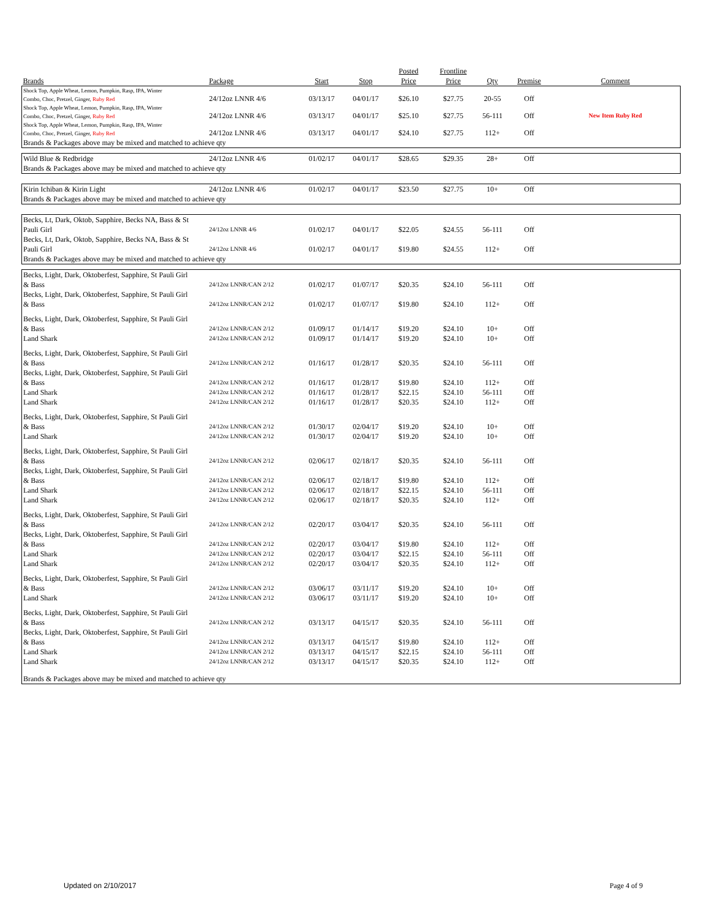| Brands | Package | Start | Stop | Posted Price | Frontline Price | Qty | Premise | Comment |
| --- | --- | --- | --- | --- | --- | --- | --- | --- |
| Shock Top, Apple Wheat, Lemon, Pumpkin, Rasp, IPA, Winter Combo, Choc, Pretzel, Ginger, Ruby Red | 24/12oz LNNR 4/6 | 03/13/17 | 04/01/17 | $26.10 | $27.75 | 20-55 | Off | |
| Shock Top, Apple Wheat, Lemon, Pumpkin, Rasp, IPA, Winter Combo, Choc, Pretzel, Ginger, Ruby Red | 24/12oz LNNR 4/6 | 03/13/17 | 04/01/17 | $25.10 | $27.75 | 56-111 | Off | New Item Ruby Red |
| Shock Top, Apple Wheat, Lemon, Pumpkin, Rasp, IPA, Winter Combo, Choc, Pretzel, Ginger, Ruby Red | 24/12oz LNNR 4/6 | 03/13/17 | 04/01/17 | $24.10 | $27.75 | 112+ | Off | |
| Brands & Packages above may be mixed and matched to achieve qty | | | | | | | | |
| Wild Blue & Redbridge | 24/12oz LNNR 4/6 | 01/02/17 | 04/01/17 | $28.65 | $29.35 | 28+ | Off | |
| Brands & Packages above may be mixed and matched to achieve qty | | | | | | | | |
| Kirin Ichiban & Kirin Light | 24/12oz LNNR 4/6 | 01/02/17 | 04/01/17 | $23.50 | $27.75 | 10+ | Off | |
| Brands & Packages above may be mixed and matched to achieve qty | | | | | | | | |
| Becks, Lt, Dark, Oktob, Sapphire, Becks NA, Bass & St Pauli Girl | 24/12oz LNNR 4/6 | 01/02/17 | 04/01/17 | $22.05 | $24.55 | 56-111 | Off | |
| Becks, Lt, Dark, Oktob, Sapphire, Becks NA, Bass & St Pauli Girl | 24/12oz LNNR 4/6 | 01/02/17 | 04/01/17 | $19.80 | $24.55 | 112+ | Off | |
| Brands & Packages above may be mixed and matched to achieve qty | | | | | | | | |
| Becks, Light, Dark, Oktoberfest, Sapphire, St Pauli Girl & Bass | 24/12oz LNNR/CAN 2/12 | 01/02/17 | 01/07/17 | $20.35 | $24.10 | 56-111 | Off | |
| Becks, Light, Dark, Oktoberfest, Sapphire, St Pauli Girl & Bass | 24/12oz LNNR/CAN 2/12 | 01/02/17 | 01/07/17 | $19.80 | $24.10 | 112+ | Off | |
| Becks, Light, Dark, Oktoberfest, Sapphire, St Pauli Girl & Bass | 24/12oz LNNR/CAN 2/12 | 01/09/17 | 01/14/17 | $19.20 | $24.10 | 10+ | Off | |
| Land Shark | 24/12oz LNNR/CAN 2/12 | 01/09/17 | 01/14/17 | $19.20 | $24.10 | 10+ | Off | |
| Becks, Light, Dark, Oktoberfest, Sapphire, St Pauli Girl & Bass | 24/12oz LNNR/CAN 2/12 | 01/16/17 | 01/28/17 | $20.35 | $24.10 | 56-111 | Off | |
| Becks, Light, Dark, Oktoberfest, Sapphire, St Pauli Girl & Bass | 24/12oz LNNR/CAN 2/12 | 01/16/17 | 01/28/17 | $19.80 | $24.10 | 112+ | Off | |
| Land Shark | 24/12oz LNNR/CAN 2/12 | 01/16/17 | 01/28/17 | $22.15 | $24.10 | 56-111 | Off | |
| Land Shark | 24/12oz LNNR/CAN 2/12 | 01/16/17 | 01/28/17 | $20.35 | $24.10 | 112+ | Off | |
| Becks, Light, Dark, Oktoberfest, Sapphire, St Pauli Girl & Bass | 24/12oz LNNR/CAN 2/12 | 01/30/17 | 02/04/17 | $19.20 | $24.10 | 10+ | Off | |
| Land Shark | 24/12oz LNNR/CAN 2/12 | 01/30/17 | 02/04/17 | $19.20 | $24.10 | 10+ | Off | |
| Becks, Light, Dark, Oktoberfest, Sapphire, St Pauli Girl & Bass | 24/12oz LNNR/CAN 2/12 | 02/06/17 | 02/18/17 | $20.35 | $24.10 | 56-111 | Off | |
| Becks, Light, Dark, Oktoberfest, Sapphire, St Pauli Girl & Bass | 24/12oz LNNR/CAN 2/12 | 02/06/17 | 02/18/17 | $19.80 | $24.10 | 112+ | Off | |
| Land Shark | 24/12oz LNNR/CAN 2/12 | 02/06/17 | 02/18/17 | $22.15 | $24.10 | 56-111 | Off | |
| Land Shark | 24/12oz LNNR/CAN 2/12 | 02/06/17 | 02/18/17 | $20.35 | $24.10 | 112+ | Off | |
| Becks, Light, Dark, Oktoberfest, Sapphire, St Pauli Girl & Bass | 24/12oz LNNR/CAN 2/12 | 02/20/17 | 03/04/17 | $20.35 | $24.10 | 56-111 | Off | |
| Becks, Light, Dark, Oktoberfest, Sapphire, St Pauli Girl & Bass | 24/12oz LNNR/CAN 2/12 | 02/20/17 | 03/04/17 | $19.80 | $24.10 | 112+ | Off | |
| Land Shark | 24/12oz LNNR/CAN 2/12 | 02/20/17 | 03/04/17 | $22.15 | $24.10 | 56-111 | Off | |
| Land Shark | 24/12oz LNNR/CAN 2/12 | 02/20/17 | 03/04/17 | $20.35 | $24.10 | 112+ | Off | |
| Becks, Light, Dark, Oktoberfest, Sapphire, St Pauli Girl & Bass | 24/12oz LNNR/CAN 2/12 | 03/06/17 | 03/11/17 | $19.20 | $24.10 | 10+ | Off | |
| Land Shark | 24/12oz LNNR/CAN 2/12 | 03/06/17 | 03/11/17 | $19.20 | $24.10 | 10+ | Off | |
| Becks, Light, Dark, Oktoberfest, Sapphire, St Pauli Girl & Bass | 24/12oz LNNR/CAN 2/12 | 03/13/17 | 04/15/17 | $20.35 | $24.10 | 56-111 | Off | |
| Becks, Light, Dark, Oktoberfest, Sapphire, St Pauli Girl & Bass | 24/12oz LNNR/CAN 2/12 | 03/13/17 | 04/15/17 | $19.80 | $24.10 | 112+ | Off | |
| Land Shark | 24/12oz LNNR/CAN 2/12 | 03/13/17 | 04/15/17 | $22.15 | $24.10 | 56-111 | Off | |
| Land Shark | 24/12oz LNNR/CAN 2/12 | 03/13/17 | 04/15/17 | $20.35 | $24.10 | 112+ | Off | |
| Brands & Packages above may be mixed and matched to achieve qty | | | | | | | | |
Updated on 2/10/2017 Page 4 of 9